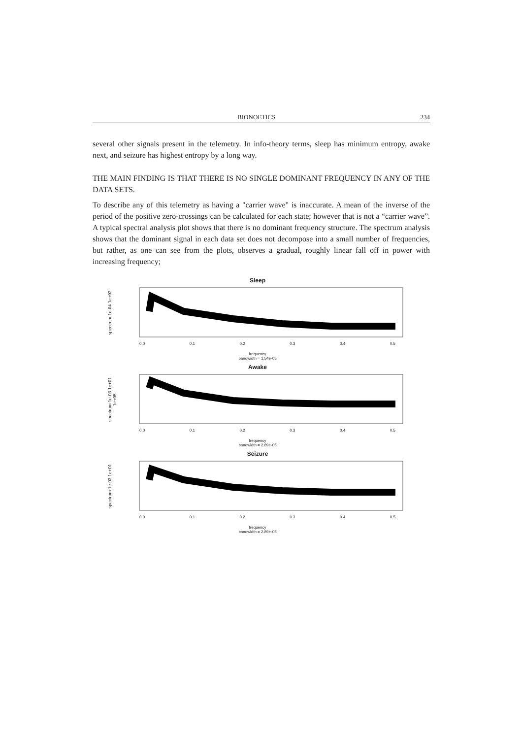BIONOETICS 234
several other signals present in the telemetry. In info-theory terms, sleep has minimum entropy, awake next, and seizure has highest entropy by a long way.
THE MAIN FINDING IS THAT THERE IS NO SINGLE DOMINANT FREQUENCY IN ANY OF THE DATA SETS.
To describe any of this telemetry as having a "carrier wave" is inaccurate. A mean of the inverse of the period of the positive zero-crossings can be calculated for each state; however that is not a “carrier wave”. A typical spectral analysis plot shows that there is no dominant frequency structure. The spectrum analysis shows that the dominant signal in each data set does not decompose into a small number of frequencies, but rather, as one can see from the plots, observes a gradual, roughly linear fall off in power with increasing frequency;
Sleep
spectrum 1e-04 1e+02
0.0 0.1 0.2 0.3 0.4 0.5
frequency
bandwidth = 1.54e-05
Awake
spectrum 1e-03 1e+01 1e+05
0.0 0.1 0.2 0.3 0.4 0.5
frequency
bandwidth = 2.89e-05
Seizure
spectrum 1e-03 1e+01
0.0 0.1 0.2 0.3 0.4 0.5
frequency
bandwidth = 2.89e-05